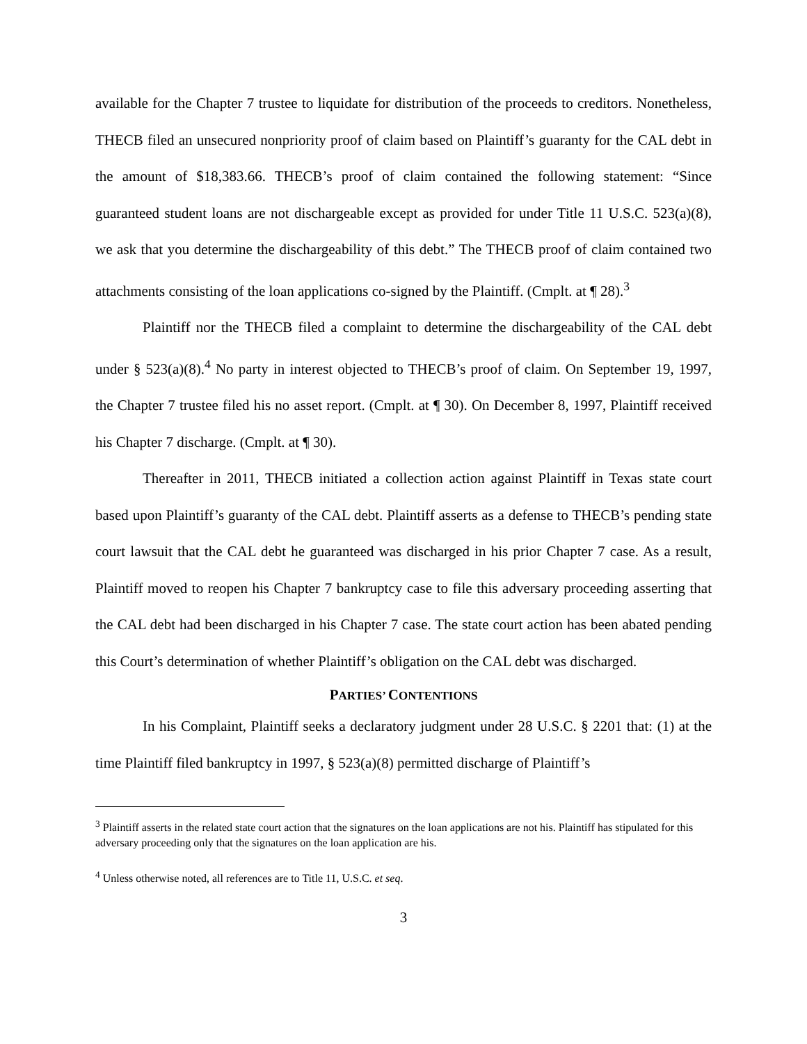available for the Chapter 7 trustee to liquidate for distribution of the proceeds to creditors. Nonetheless, THECB filed an unsecured nonpriority proof of claim based on Plaintiff’s guaranty for the CAL debt in the amount of $18,383.66. THECB’s proof of claim contained the following statement: “Since guaranteed student loans are not dischargeable except as provided for under Title 11 U.S.C. 523(a)(8), we ask that you determine the dischargeability of this debt.” The THECB proof of claim contained two attachments consisting of the loan applications co-signed by the Plaintiff. (Cmplt. at ¶ 28).<sup>3</sup>
Plaintiff nor the THECB filed a complaint to determine the dischargeability of the CAL debt under § 523(a)(8).<sup>4</sup> No party in interest objected to THECB’s proof of claim. On September 19, 1997, the Chapter 7 trustee filed his no asset report. (Cmplt. at ¶ 30). On December 8, 1997, Plaintiff received his Chapter 7 discharge. (Cmplt. at ¶ 30).
Thereafter in 2011, THECB initiated a collection action against Plaintiff in Texas state court based upon Plaintiff’s guaranty of the CAL debt. Plaintiff asserts as a defense to THECB’s pending state court lawsuit that the CAL debt he guaranteed was discharged in his prior Chapter 7 case. As a result, Plaintiff moved to reopen his Chapter 7 bankruptcy case to file this adversary proceeding asserting that the CAL debt had been discharged in his Chapter 7 case. The state court action has been abated pending this Court’s determination of whether Plaintiff’s obligation on the CAL debt was discharged.
PARTIES’ CONTENTIONS
In his Complaint, Plaintiff seeks a declaratory judgment under 28 U.S.C. § 2201 that: (1) at the time Plaintiff filed bankruptcy in 1997, § 523(a)(8) permitted discharge of Plaintiff’s
<sup>3</sup> Plaintiff asserts in the related state court action that the signatures on the loan applications are not his. Plaintiff has stipulated for this adversary proceeding only that the signatures on the loan application are his.
<sup>4</sup> Unless otherwise noted, all references are to Title 11, U.S.C. et seq.
3